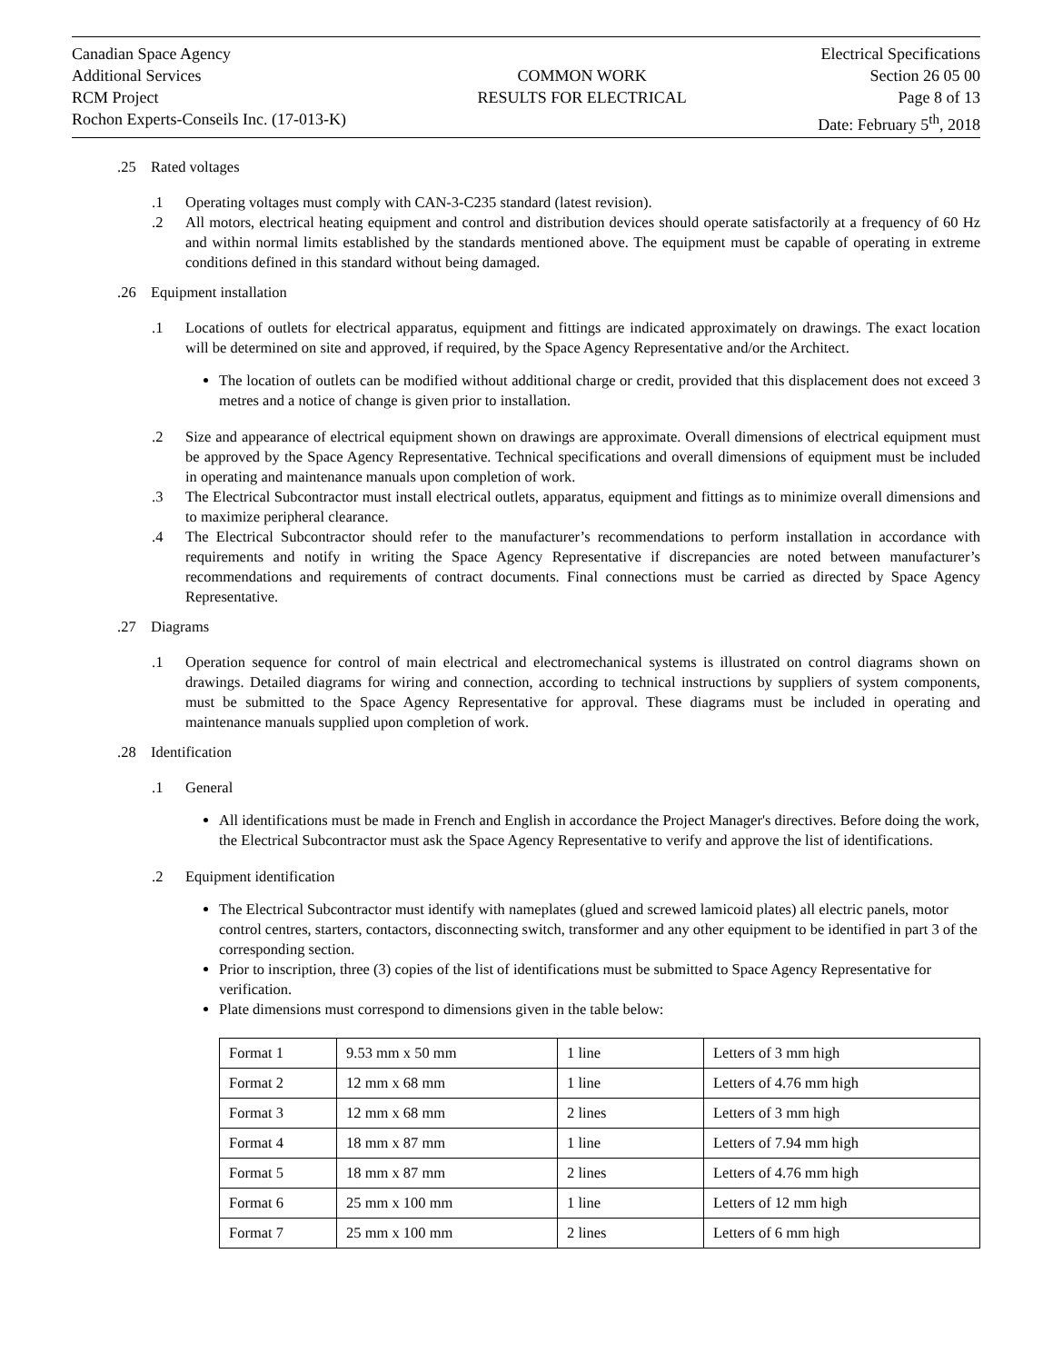Canadian Space Agency
Additional Services
RCM Project
Rochon Experts-Conseils Inc. (17-013-K)
COMMON WORK
RESULTS FOR ELECTRICAL
Electrical Specifications
Section 26 05 00
Page 8 of 13
Date: February 5<sup>th</sup>, 2018
.25 Rated voltages
.1 Operating voltages must comply with CAN-3-C235 standard (latest revision).
.2 All motors, electrical heating equipment and control and distribution devices should operate satisfactorily at a frequency of 60 Hz and within normal limits established by the standards mentioned above. The equipment must be capable of operating in extreme conditions defined in this standard without being damaged.
.26 Equipment installation
.1 Locations of outlets for electrical apparatus, equipment and fittings are indicated approximately on drawings. The exact location will be determined on site and approved, if required, by the Space Agency Representative and/or the Architect.
The location of outlets can be modified without additional charge or credit, provided that this displacement does not exceed 3 metres and a notice of change is given prior to installation.
.2 Size and appearance of electrical equipment shown on drawings are approximate. Overall dimensions of electrical equipment must be approved by the Space Agency Representative. Technical specifications and overall dimensions of equipment must be included in operating and maintenance manuals upon completion of work.
.3 The Electrical Subcontractor must install electrical outlets, apparatus, equipment and fittings as to minimize overall dimensions and to maximize peripheral clearance.
.4 The Electrical Subcontractor should refer to the manufacturer’s recommendations to perform installation in accordance with requirements and notify in writing the Space Agency Representative if discrepancies are noted between manufacturer’s recommendations and requirements of contract documents. Final connections must be carried as directed by Space Agency Representative.
.27 Diagrams
.1 Operation sequence for control of main electrical and electromechanical systems is illustrated on control diagrams shown on drawings. Detailed diagrams for wiring and connection, according to technical instructions by suppliers of system components, must be submitted to the Space Agency Representative for approval. These diagrams must be included in operating and maintenance manuals supplied upon completion of work.
.28 Identification
.1 General
All identifications must be made in French and English in accordance the Project Manager's directives. Before doing the work, the Electrical Subcontractor must ask the Space Agency Representative to verify and approve the list of identifications.
.2 Equipment identification
The Electrical Subcontractor must identify with nameplates (glued and screwed lamicoid plates) all electric panels, motor control centres, starters, contactors, disconnecting switch, transformer and any other equipment to be identified in part 3 of the corresponding section.
Prior to inscription, three (3) copies of the list of identifications must be submitted to Space Agency Representative for verification.
Plate dimensions must correspond to dimensions given in the table below:
| Format 1 | 9.53 mm x 50 mm | 1 line | Letters of 3 mm high |
| Format 2 | 12 mm x 68 mm | 1 line | Letters of 4.76 mm high |
| Format 3 | 12 mm x 68 mm | 2 lines | Letters of 3 mm high |
| Format 4 | 18 mm x 87 mm | 1 line | Letters of 7.94 mm high |
| Format 5 | 18 mm x 87 mm | 2 lines | Letters of 4.76 mm high |
| Format 6 | 25 mm x 100 mm | 1 line | Letters of 12 mm high |
| Format 7 | 25 mm x 100 mm | 2 lines | Letters of 6 mm high |